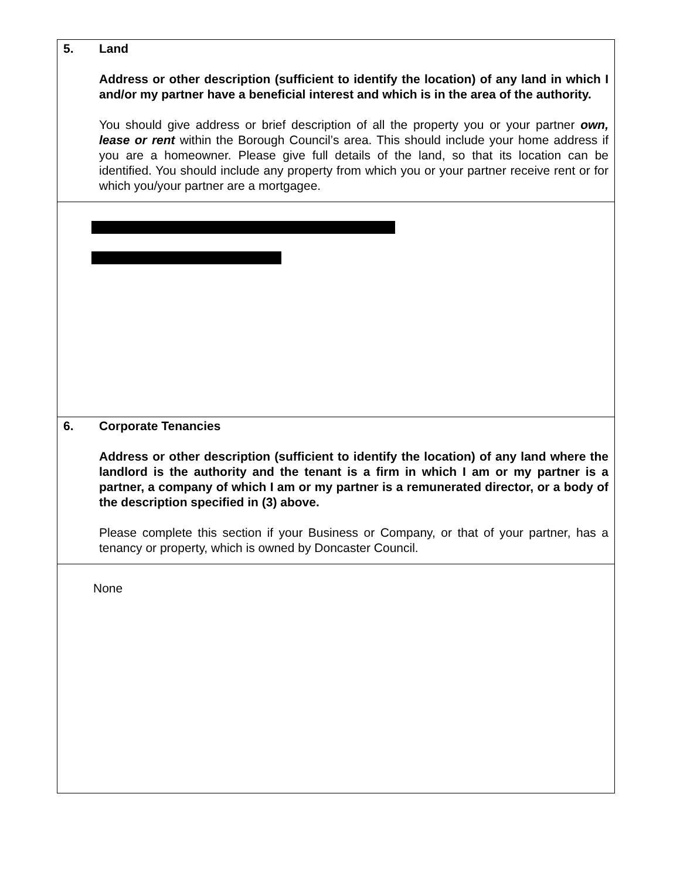5. Land
Address or other description (sufficient to identify the location) of any land in which I and/or my partner have a beneficial interest and which is in the area of the authority.
You should give address or brief description of all the property you or your partner own, lease or rent within the Borough Council’s area. This should include your home address if you are a homeowner. Please give full details of the land, so that its location can be identified. You should include any property from which you or your partner receive rent or for which you/your partner are a mortgagee.
6. Corporate Tenancies
Address or other description (sufficient to identify the location) of any land where the landlord is the authority and the tenant is a firm in which I am or my partner is a partner, a company of which I am or my partner is a remunerated director, or a body of the description specified in (3) above.
Please complete this section if your Business or Company, or that of your partner, has a tenancy or property, which is owned by Doncaster Council.
None